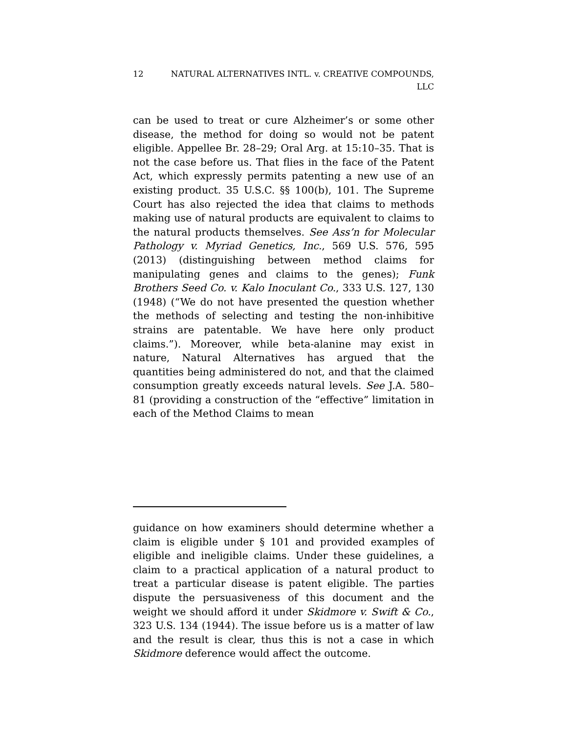12 NATURAL ALTERNATIVES INTL. v. CREATIVE COMPOUNDS,
LLC
can be used to treat or cure Alzheimer’s or some other disease, the method for doing so would not be patent eligible. Appellee Br. 28–29; Oral Arg. at 15:10–35. That is not the case before us. That flies in the face of the Patent Act, which expressly permits patenting a new use of an existing product. 35 U.S.C. §§ 100(b), 101. The Supreme Court has also rejected the idea that claims to methods making use of natural products are equivalent to claims to the natural products themselves. See Ass’n for Molecular Pathology v. Myriad Genetics, Inc., 569 U.S. 576, 595 (2013) (distinguishing between method claims for manipulating genes and claims to the genes); Funk Brothers Seed Co. v. Kalo Inoculant Co., 333 U.S. 127, 130 (1948) (“We do not have presented the question whether the methods of selecting and testing the non-inhibitive strains are patentable. We have here only product claims.”). Moreover, while beta-alanine may exist in nature, Natural Alternatives has argued that the quantities being administered do not, and that the claimed consumption greatly exceeds natural levels. See J.A. 580–81 (providing a construction of the “effective” limitation in each of the Method Claims to mean
guidance on how examiners should determine whether a claim is eligible under § 101 and provided examples of eligible and ineligible claims. Under these guidelines, a claim to a practical application of a natural product to treat a particular disease is patent eligible. The parties dispute the persuasiveness of this document and the weight we should afford it under Skidmore v. Swift & Co., 323 U.S. 134 (1944). The issue before us is a matter of law and the result is clear, thus this is not a case in which Skidmore deference would affect the outcome.